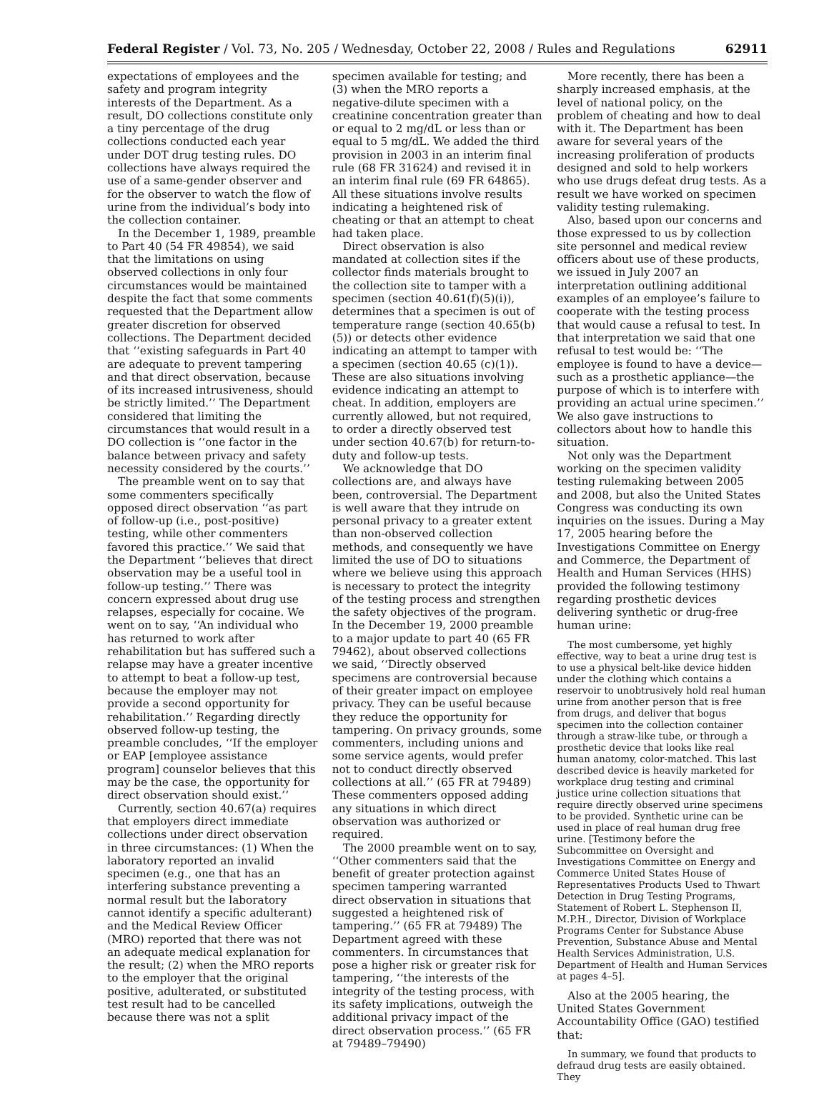Federal Register / Vol. 73, No. 205 / Wednesday, October 22, 2008 / Rules and Regulations 62911
expectations of employees and the safety and program integrity interests of the Department. As a result, DO collections constitute only a tiny percentage of the drug collections conducted each year under DOT drug testing rules. DO collections have always required the use of a same-gender observer and for the observer to watch the flow of urine from the individual’s body into the collection container.
In the December 1, 1989, preamble to Part 40 (54 FR 49854), we said that the limitations on using observed collections in only four circumstances would be maintained despite the fact that some comments requested that the Department allow greater discretion for observed collections. The Department decided that ‘‘existing safeguards in Part 40 are adequate to prevent tampering and that direct observation, because of its increased intrusiveness, should be strictly limited.’’ The Department considered that limiting the circumstances that would result in a DO collection is ‘‘one factor in the balance between privacy and safety necessity considered by the courts.’’
The preamble went on to say that some commenters specifically opposed direct observation ‘‘as part of follow-up (i.e., post-positive) testing, while other commenters favored this practice.’’ We said that the Department ‘‘believes that direct observation may be a useful tool in follow-up testing.’’ There was concern expressed about drug use relapses, especially for cocaine. We went on to say, ‘‘An individual who has returned to work after rehabilitation but has suffered such a relapse may have a greater incentive to attempt to beat a follow-up test, because the employer may not provide a second opportunity for rehabilitation.’’ Regarding directly observed follow-up testing, the preamble concludes, ‘‘If the employer or EAP [employee assistance program] counselor believes that this may be the case, the opportunity for direct observation should exist.’’
Currently, section 40.67(a) requires that employers direct immediate collections under direct observation in three circumstances: (1) When the laboratory reported an invalid specimen (e.g., one that has an interfering substance preventing a normal result but the laboratory cannot identify a specific adulterant) and the Medical Review Officer (MRO) reported that there was not an adequate medical explanation for the result; (2) when the MRO reports to the employer that the original positive, adulterated, or substituted test result had to be cancelled because there was not a split
specimen available for testing; and (3) when the MRO reports a negative-dilute specimen with a creatinine concentration greater than or equal to 2 mg/dL or less than or equal to 5 mg/dL. We added the third provision in 2003 in an interim final rule (68 FR 31624) and revised it in an interim final rule (69 FR 64865). All these situations involve results indicating a heightened risk of cheating or that an attempt to cheat had taken place.
Direct observation is also mandated at collection sites if the collector finds materials brought to the collection site to tamper with a specimen (section 40.61(f)(5)(i)), determines that a specimen is out of temperature range (section 40.65(b)(5)) or detects other evidence indicating an attempt to tamper with a specimen (section 40.65 (c)(1)). These are also situations involving evidence indicating an attempt to cheat. In addition, employers are currently allowed, but not required, to order a directly observed test under section 40.67(b) for return-to-duty and follow-up tests.
We acknowledge that DO collections are, and always have been, controversial. The Department is well aware that they intrude on personal privacy to a greater extent than non-observed collection methods, and consequently we have limited the use of DO to situations where we believe using this approach is necessary to protect the integrity of the testing process and strengthen the safety objectives of the program. In the December 19, 2000 preamble to a major update to part 40 (65 FR 79462), about observed collections we said, ‘‘Directly observed specimens are controversial because of their greater impact on employee privacy. They can be useful because they reduce the opportunity for tampering. On privacy grounds, some commenters, including unions and some service agents, would prefer not to conduct directly observed collections at all.’’ (65 FR at 79489) These commenters opposed adding any situations in which direct observation was authorized or required.
The 2000 preamble went on to say, ‘‘Other commenters said that the benefit of greater protection against specimen tampering warranted direct observation in situations that suggested a heightened risk of tampering.’’ (65 FR at 79489) The Department agreed with these commenters. In circumstances that pose a higher risk or greater risk for tampering, ‘‘the interests of the integrity of the testing process, with its safety implications, outweigh the additional privacy impact of the direct observation process.’’ (65 FR at 79489–79490)
More recently, there has been a sharply increased emphasis, at the level of national policy, on the problem of cheating and how to deal with it. The Department has been aware for several years of the increasing proliferation of products designed and sold to help workers who use drugs defeat drug tests. As a result we have worked on specimen validity testing rulemaking.
Also, based upon our concerns and those expressed to us by collection site personnel and medical review officers about use of these products, we issued in July 2007 an interpretation outlining additional examples of an employee’s failure to cooperate with the testing process that would cause a refusal to test. In that interpretation we said that one refusal to test would be: ‘‘The employee is found to have a device—such as a prosthetic appliance—the purpose of which is to interfere with providing an actual urine specimen.’’ We also gave instructions to collectors about how to handle this situation.
Not only was the Department working on the specimen validity testing rulemaking between 2005 and 2008, but also the United States Congress was conducting its own inquiries on the issues. During a May 17, 2005 hearing before the Investigations Committee on Energy and Commerce, the Department of Health and Human Services (HHS) provided the following testimony regarding prosthetic devices delivering synthetic or drug-free human urine:
The most cumbersome, yet highly effective, way to beat a urine drug test is to use a physical belt-like device hidden under the clothing which contains a reservoir to unobtrusively hold real human urine from another person that is free from drugs, and deliver that bogus specimen into the collection container through a straw-like tube, or through a prosthetic device that looks like real human anatomy, color-matched. This last described device is heavily marketed for workplace drug testing and criminal justice urine collection situations that require directly observed urine specimens to be provided. Synthetic urine can be used in place of real human drug free urine. [Testimony before the Subcommittee on Oversight and Investigations Committee on Energy and Commerce United States House of Representatives Products Used to Thwart Detection in Drug Testing Programs, Statement of Robert L. Stephenson II, M.P.H., Director, Division of Workplace Programs Center for Substance Abuse Prevention, Substance Abuse and Mental Health Services Administration, U.S. Department of Health and Human Services at pages 4–5].
Also at the 2005 hearing, the United States Government Accountability Office (GAO) testified that:
In summary, we found that products to defraud drug tests are easily obtained. They